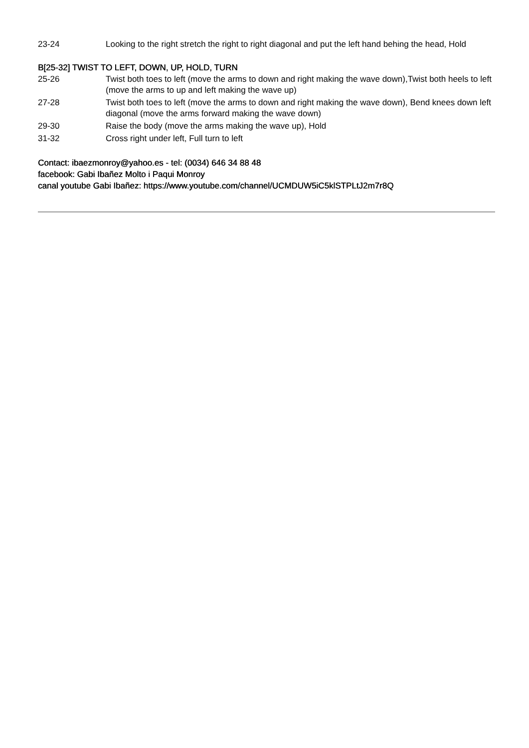23-24 Looking to the right stretch the right to right diagonal and put the left hand behing the head, Hold
B[25-32] TWIST TO LEFT, DOWN, UP, HOLD, TURN
25-26 Twist both toes to left (move the arms to down and right making the wave down),Twist both heels to left (move the arms to up and left making the wave up)
27-28 Twist both toes to left (move the arms to down and right making the wave down), Bend knees down left diagonal (move the arms forward making the wave down)
29-30 Raise the body (move the arms making the wave up), Hold
31-32 Cross right under left, Full turn to left
Contact: ibaezmonroy@yahoo.es - tel: (0034) 646 34 88 48
facebook: Gabi Ibañez Molto i Paqui Monroy
canal youtube Gabi Ibañez: https://www.youtube.com/channel/UCMDUW5iC5klSTPLtJ2m7r8Q